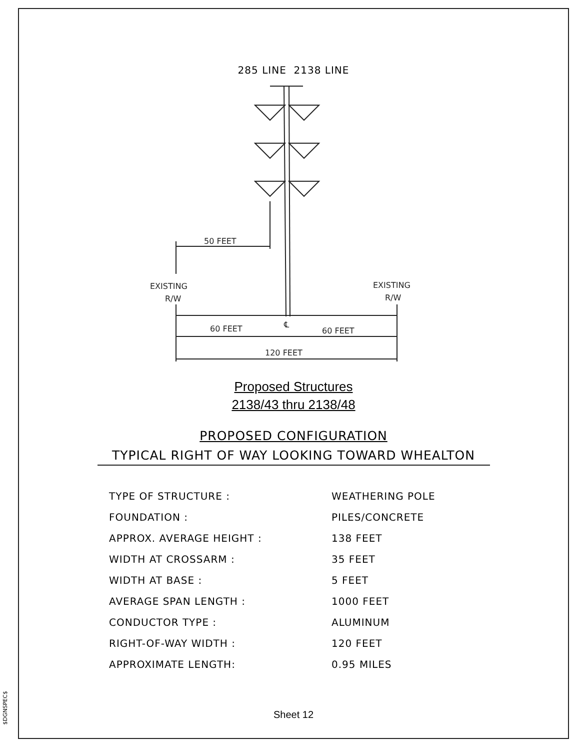$DGNSPEC$
285 LINE 2138 LINE
50 FEET
EXISTING
R/W
EXISTING
R/W
60 FEET
℄
60 FEET
120 FEET
Proposed Structures
2138/43 thru 2138/48
PROPOSED CONFIGURATION
TYPICAL RIGHT OF WAY LOOKING TOWARD WHEALTON
| TYPE OF STRUCTURE : | WEATHERING POLE |
| FOUNDATION : | PILES/CONCRETE |
| APPROX. AVERAGE HEIGHT : | 138 FEET |
| WIDTH AT CROSSARM : | 35 FEET |
| WIDTH AT BASE : | 5 FEET |
| AVERAGE SPAN LENGTH : | 1000 FEET |
| CONDUCTOR TYPE : | ALUMINUM |
| RIGHT-OF-WAY WIDTH : | 120 FEET |
| APPROXIMATE LENGTH: | 0.95 MILES |
Sheet 12